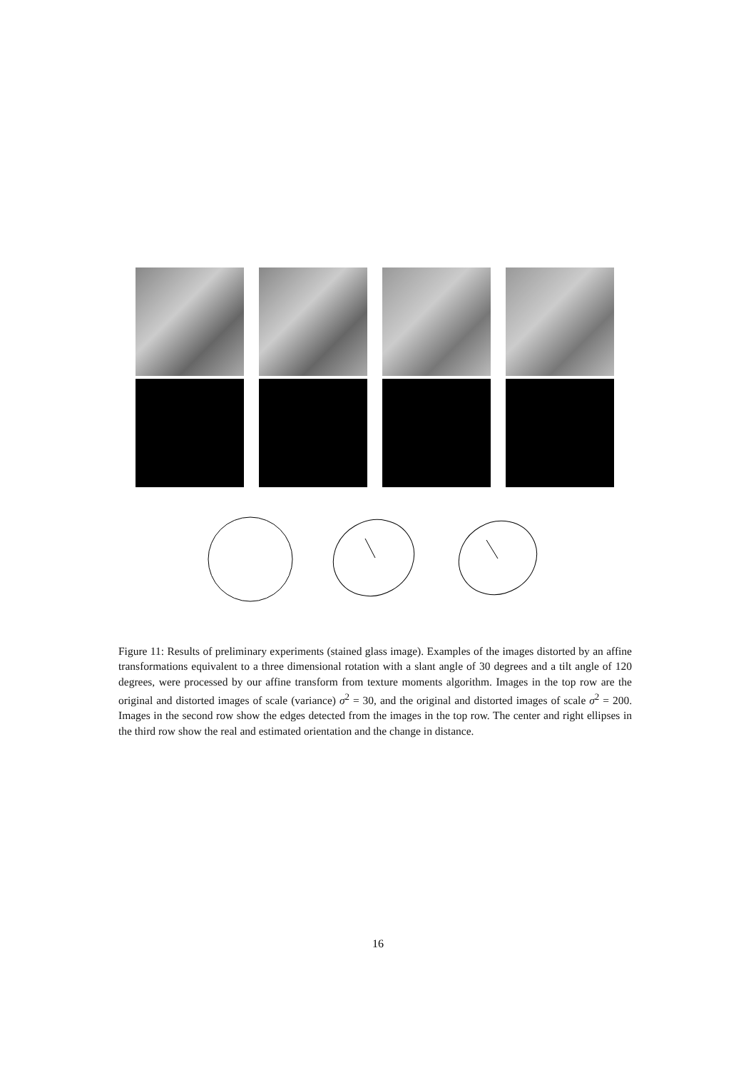Figure 11: Results of preliminary experiments (stained glass image). Examples of the images distorted by an affine transformations equivalent to a three dimensional rotation with a slant angle of 30 degrees and a tilt angle of 120 degrees, were processed by our affine transform from texture moments algorithm. Images in the top row are the original and distorted images of scale (variance) σ<sup>2</sup> = 30, and the original and distorted images of scale σ<sup>2</sup> = 200. Images in the second row show the edges detected from the images in the top row. The center and right ellipses in the third row show the real and estimated orientation and the change in distance.
16